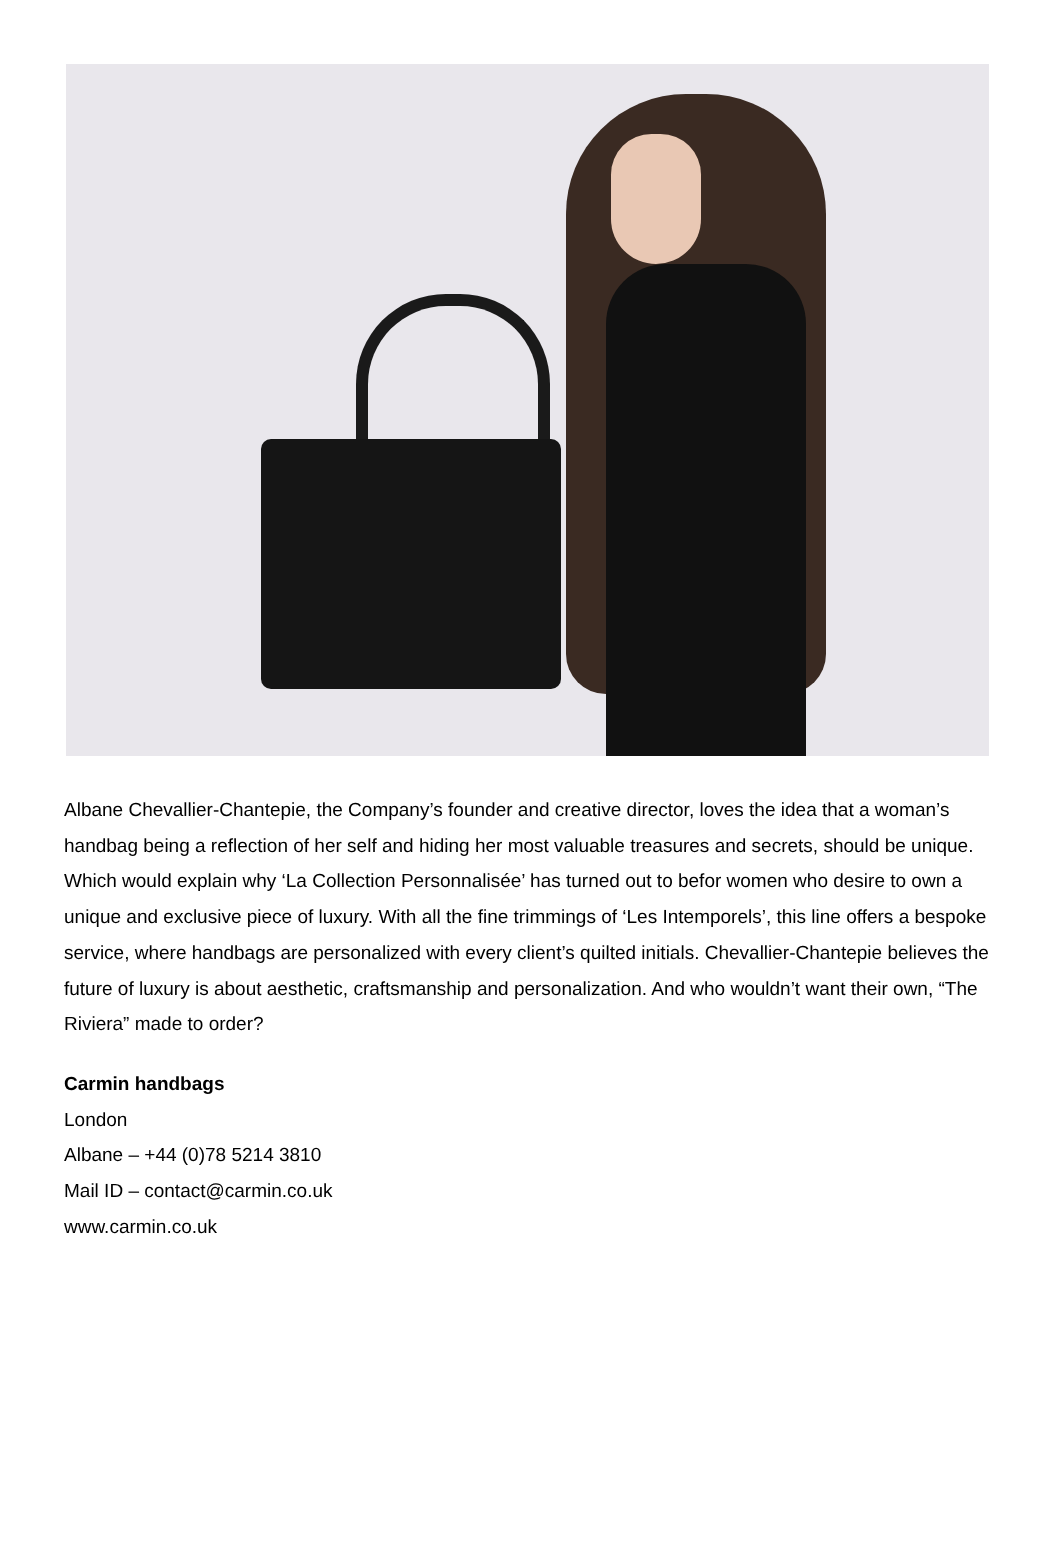Albane Chevallier-Chantepie, the Company’s founder and creative director, loves the idea that a woman’s handbag being a reflection of her self and hiding her most valuable treasures and secrets, should be unique. Which would explain why ‘La Collection Personnalisée’ has turned out to befor women who desire to own a unique and exclusive piece of luxury. With all the fine trimmings of ‘Les Intemporels’, this line offers a bespoke service, where handbags are personalized with every client’s quilted initials. Chevallier-Chantepie believes the future of luxury is about aesthetic, craftsmanship and personalization. And who wouldn’t want their own, “The Riviera” made to order?
Carmin handbags
London
Albane – +44 (0)78 5214 3810
Mail ID – contact@carmin.co.uk
www.carmin.co.uk